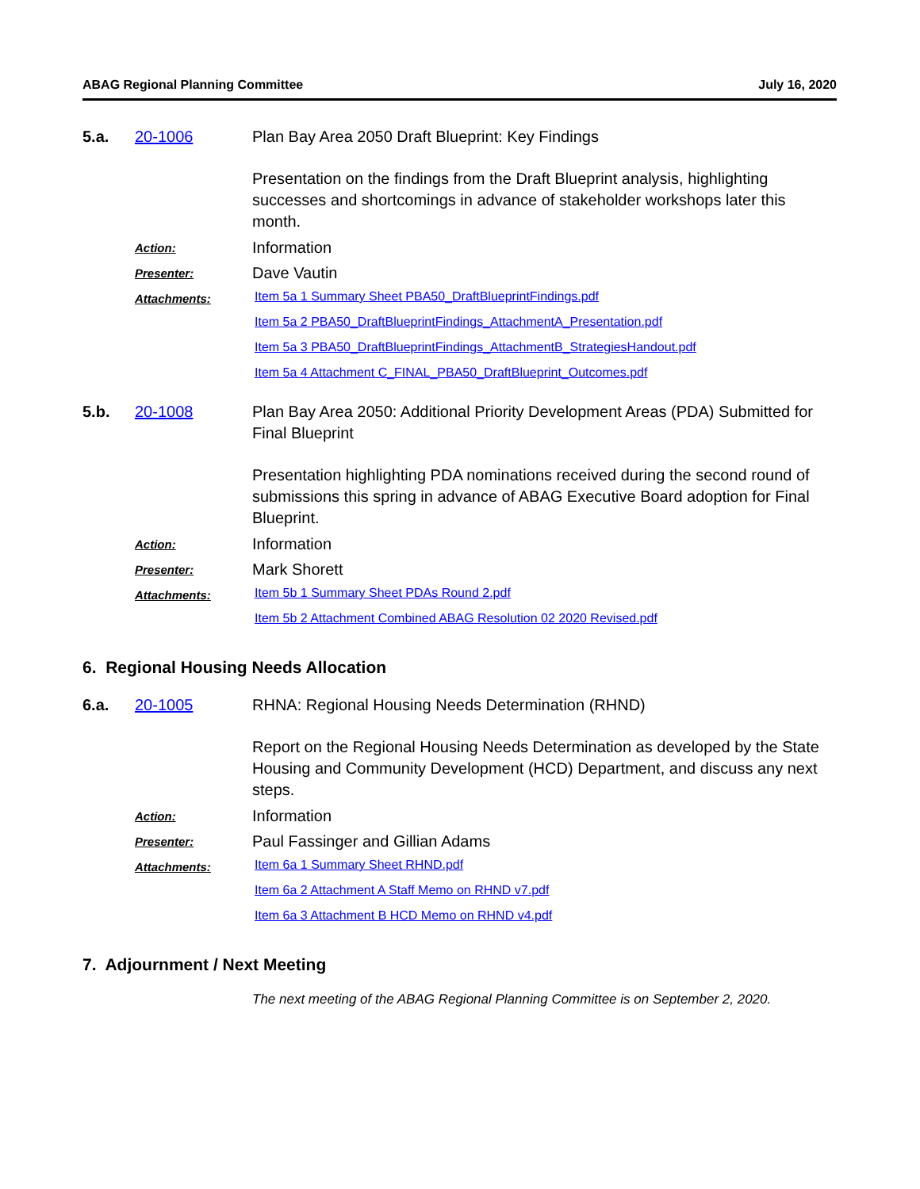ABAG Regional Planning Committee July 16, 2020
5.a.
20-1006
Plan Bay Area 2050 Draft Blueprint: Key Findings
Presentation on the findings from the Draft Blueprint analysis, highlighting successes and shortcomings in advance of stakeholder workshops later this month.
Action:
Information
Presenter:
Dave Vautin
Attachments:
Item 5a 1 Summary Sheet PBA50_DraftBlueprintFindings.pdf
Item 5a 2 PBA50_DraftBlueprintFindings_AttachmentA_Presentation.pdf
Item 5a 3 PBA50_DraftBlueprintFindings_AttachmentB_StrategiesHandout.pdf
Item 5a 4 Attachment C_FINAL_PBA50_DraftBlueprint_Outcomes.pdf
5.b.
20-1008
Plan Bay Area 2050: Additional Priority Development Areas (PDA) Submitted for Final Blueprint
Presentation highlighting PDA nominations received during the second round of submissions this spring in advance of ABAG Executive Board adoption for Final Blueprint.
Action:
Information
Presenter:
Mark Shorett
Attachments:
Item 5b 1 Summary Sheet PDAs Round 2.pdf
Item 5b 2 Attachment Combined ABAG Resolution 02 2020 Revised.pdf
6. Regional Housing Needs Allocation
6.a.
20-1005
RHNA: Regional Housing Needs Determination (RHND)
Report on the Regional Housing Needs Determination as developed by the State Housing and Community Development (HCD) Department, and discuss any next steps.
Action:
Information
Presenter:
Paul Fassinger and Gillian Adams
Attachments:
Item 6a 1 Summary Sheet RHND.pdf
Item 6a 2 Attachment A Staff Memo on RHND v7.pdf
Item 6a 3 Attachment B HCD Memo on RHND v4.pdf
7. Adjournment / Next Meeting
The next meeting of the ABAG Regional Planning Committee is on September 2, 2020.